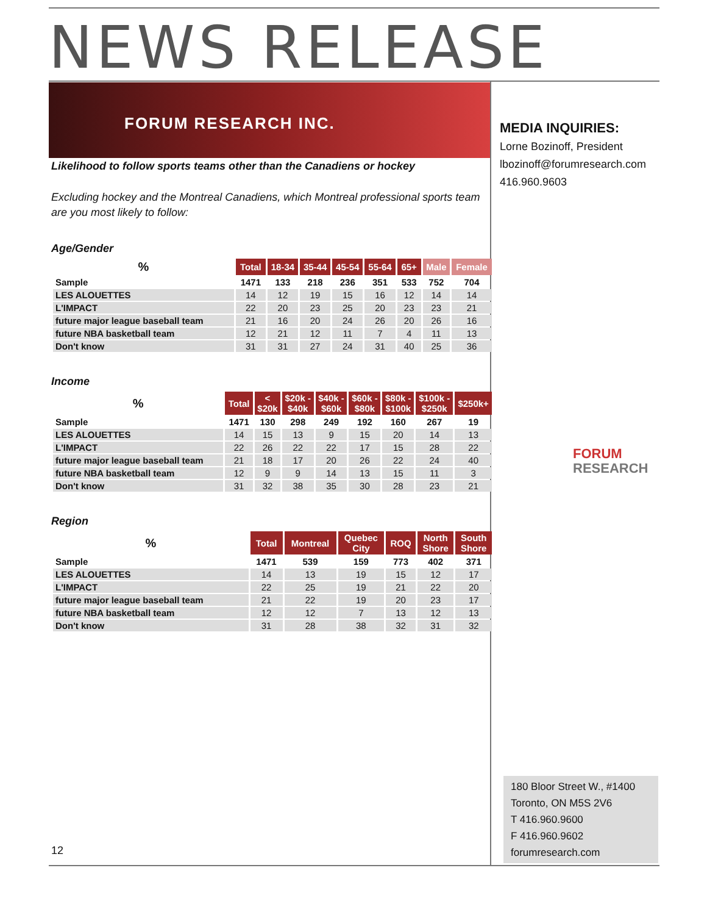NEWS RELEASE
FORUM RESEARCH INC.
Likelihood to follow sports teams other than the Canadiens or hockey
Excluding hockey and the Montreal Canadiens, which Montreal professional sports team are you most likely to follow:
Age/Gender
| % | Total | 18-34 | 35-44 | 45-54 | 55-64 | 65+ | Male | Female |
| --- | --- | --- | --- | --- | --- | --- | --- | --- |
| Sample | 1471 | 133 | 218 | 236 | 351 | 533 | 752 | 704 |
| LES ALOUETTES | 14 | 12 | 19 | 15 | 16 | 12 | 14 | 14 |
| L'IMPACT | 22 | 20 | 23 | 25 | 20 | 23 | 23 | 21 |
| future major league baseball team | 21 | 16 | 20 | 24 | 26 | 20 | 26 | 16 |
| future NBA basketball team | 12 | 21 | 12 | 11 | 7 | 4 | 11 | 13 |
| Don't know | 31 | 31 | 27 | 24 | 31 | 40 | 25 | 36 |
Income
| % | Total | < $20k | $20k - $40k | $40k - $60k | $60k - $80k | $80k - $100k | $100k - $250k | $250k+ |
| --- | --- | --- | --- | --- | --- | --- | --- | --- |
| Sample | 1471 | 130 | 298 | 249 | 192 | 160 | 267 | 19 |
| LES ALOUETTES | 14 | 15 | 13 | 9 | 15 | 20 | 14 | 13 |
| L'IMPACT | 22 | 26 | 22 | 22 | 17 | 15 | 28 | 22 |
| future major league baseball team | 21 | 18 | 17 | 20 | 26 | 22 | 24 | 40 |
| future NBA basketball team | 12 | 9 | 9 | 14 | 13 | 15 | 11 | 3 |
| Don't know | 31 | 32 | 38 | 35 | 30 | 28 | 23 | 21 |
Region
| % | Total | Montreal | Quebec City | ROQ | North Shore | South Shore |
| --- | --- | --- | --- | --- | --- | --- |
| Sample | 1471 | 539 | 159 | 773 | 402 | 371 |
| LES ALOUETTES | 14 | 13 | 19 | 15 | 12 | 17 |
| L'IMPACT | 22 | 25 | 19 | 21 | 22 | 20 |
| future major league baseball team | 21 | 22 | 19 | 20 | 23 | 17 |
| future NBA basketball team | 12 | 12 | 7 | 13 | 12 | 13 |
| Don't know | 31 | 28 | 38 | 32 | 31 | 32 |
MEDIA INQUIRIES:
Lorne Bozinoff, President
lbozinoff@forumresearch.com
416.960.9603
FORUM
RESEARCH
180 Bloor Street W., #1400
Toronto, ON M5S 2V6
T 416.960.9600
F 416.960.9602
forumresearch.com
12